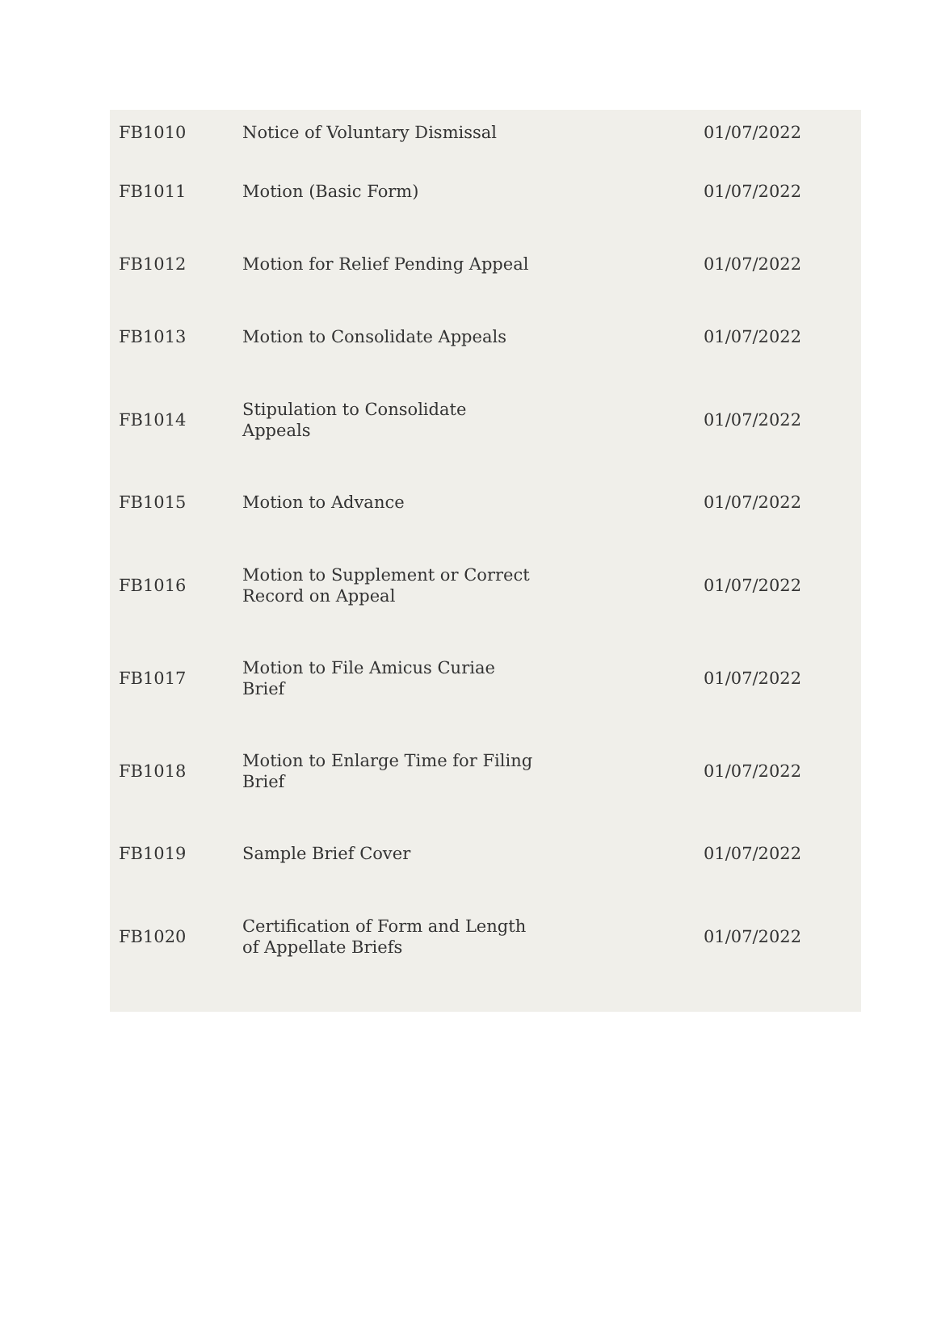| FB1010 | Notice of Voluntary Dismissal | 01/07/2022 |
| FB1011 | Motion (Basic Form) | 01/07/2022 |
| FB1012 | Motion for Relief Pending Appeal | 01/07/2022 |
| FB1013 | Motion to Consolidate Appeals | 01/07/2022 |
| FB1014 | Stipulation to Consolidate Appeals | 01/07/2022 |
| FB1015 | Motion to Advance | 01/07/2022 |
| FB1016 | Motion to Supplement or Correct Record on Appeal | 01/07/2022 |
| FB1017 | Motion to File Amicus Curiae Brief | 01/07/2022 |
| FB1018 | Motion to Enlarge Time for Filing Brief | 01/07/2022 |
| FB1019 | Sample Brief Cover | 01/07/2022 |
| FB1020 | Certification of Form and Length of Appellate Briefs | 01/07/2022 |